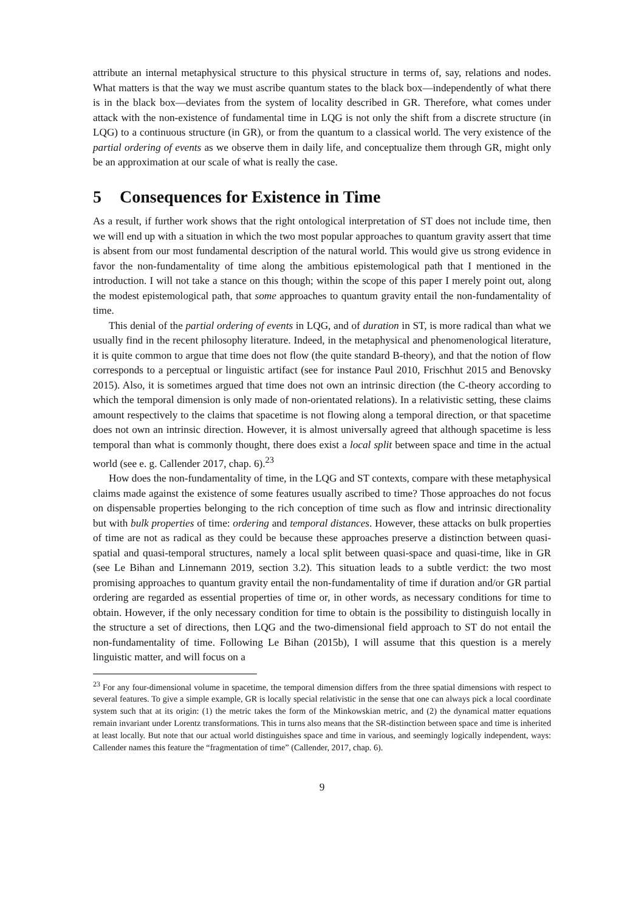attribute an internal metaphysical structure to this physical structure in terms of, say, relations and nodes. What matters is that the way we must ascribe quantum states to the black box—independently of what there is in the black box—deviates from the system of locality described in GR. Therefore, what comes under attack with the non-existence of fundamental time in LQG is not only the shift from a discrete structure (in LQG) to a continuous structure (in GR), or from the quantum to a classical world. The very existence of the partial ordering of events as we observe them in daily life, and conceptualize them through GR, might only be an approximation at our scale of what is really the case.
5 Consequences for Existence in Time
As a result, if further work shows that the right ontological interpretation of ST does not include time, then we will end up with a situation in which the two most popular approaches to quantum gravity assert that time is absent from our most fundamental description of the natural world. This would give us strong evidence in favor the non-fundamentality of time along the ambitious epistemological path that I mentioned in the introduction. I will not take a stance on this though; within the scope of this paper I merely point out, along the modest epistemological path, that some approaches to quantum gravity entail the non-fundamentality of time.
This denial of the partial ordering of events in LQG, and of duration in ST, is more radical than what we usually find in the recent philosophy literature. Indeed, in the metaphysical and phenomenological literature, it is quite common to argue that time does not flow (the quite standard B-theory), and that the notion of flow corresponds to a perceptual or linguistic artifact (see for instance Paul 2010, Frischhut 2015 and Benovsky 2015). Also, it is sometimes argued that time does not own an intrinsic direction (the C-theory according to which the temporal dimension is only made of non-orientated relations). In a relativistic setting, these claims amount respectively to the claims that spacetime is not flowing along a temporal direction, or that spacetime does not own an intrinsic direction. However, it is almost universally agreed that although spacetime is less temporal than what is commonly thought, there does exist a local split between space and time in the actual world (see e. g. Callender 2017, chap. 6).<sup>23</sup>
How does the non-fundamentality of time, in the LQG and ST contexts, compare with these metaphysical claims made against the existence of some features usually ascribed to time? Those approaches do not focus on dispensable properties belonging to the rich conception of time such as flow and intrinsic directionality but with bulk properties of time: ordering and temporal distances. However, these attacks on bulk properties of time are not as radical as they could be because these approaches preserve a distinction between quasi-spatial and quasi-temporal structures, namely a local split between quasi-space and quasi-time, like in GR (see Le Bihan and Linnemann 2019, section 3.2). This situation leads to a subtle verdict: the two most promising approaches to quantum gravity entail the non-fundamentality of time if duration and/or GR partial ordering are regarded as essential properties of time or, in other words, as necessary conditions for time to obtain. However, if the only necessary condition for time to obtain is the possibility to distinguish locally in the structure a set of directions, then LQG and the two-dimensional field approach to ST do not entail the non-fundamentality of time. Following Le Bihan (2015b), I will assume that this question is a merely linguistic matter, and will focus on a
<sup>23</sup> For any four-dimensional volume in spacetime, the temporal dimension differs from the three spatial dimensions with respect to several features. To give a simple example, GR is locally special relativistic in the sense that one can always pick a local coordinate system such that at its origin: (1) the metric takes the form of the Minkowskian metric, and (2) the dynamical matter equations remain invariant under Lorentz transformations. This in turns also means that the SR-distinction between space and time is inherited at least locally. But note that our actual world distinguishes space and time in various, and seemingly logically independent, ways: Callender names this feature the “fragmentation of time” (Callender, 2017, chap. 6).
9